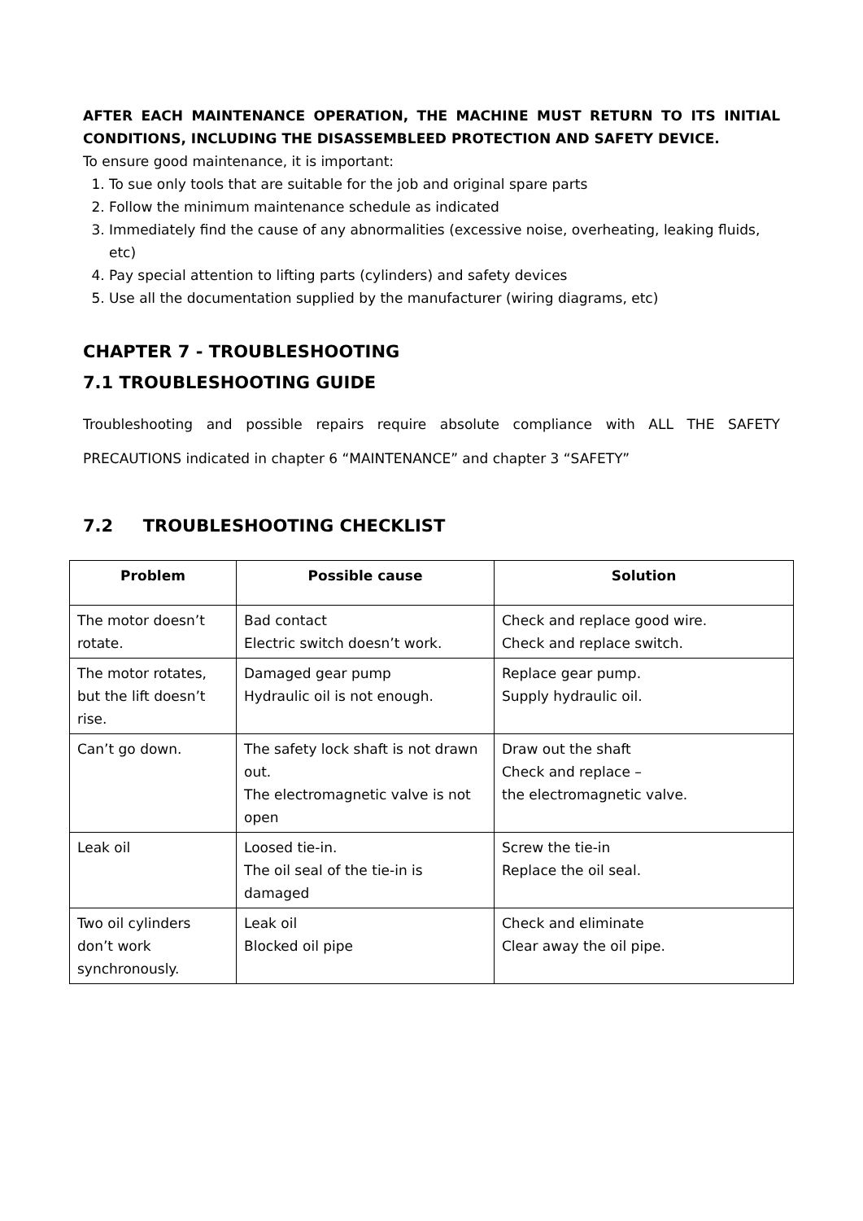AFTER EACH MAINTENANCE OPERATION, THE MACHINE MUST RETURN TO ITS INITIAL CONDITIONS, INCLUDING THE DISASSEMBLEED PROTECTION AND SAFETY DEVICE.
To ensure good maintenance, it is important:
1. To sue only tools that are suitable for the job and original spare parts
2. Follow the minimum maintenance schedule as indicated
3. Immediately find the cause of any abnormalities (excessive noise, overheating, leaking fluids, etc)
4. Pay special attention to lifting parts (cylinders) and safety devices
5. Use all the documentation supplied by the manufacturer (wiring diagrams, etc)
CHAPTER 7 - TROUBLESHOOTING
7.1 TROUBLESHOOTING GUIDE
Troubleshooting and possible repairs require absolute compliance with ALL THE SAFETY PRECAUTIONS indicated in chapter 6 “MAINTENANCE” and chapter 3 “SAFETY”
7.2 TROUBLESHOOTING CHECKLIST
| Problem | Possible cause | Solution |
| --- | --- | --- |
| The motor doesn’t rotate. | Bad contact Electric switch doesn’t work. | Check and replace good wire. Check and replace switch. |
| The motor rotates, but the lift doesn’t rise. | Damaged gear pump Hydraulic oil is not enough. | Replace gear pump. Supply hydraulic oil. |
| Can’t go down. | The safety lock shaft is not drawn out. The electromagnetic valve is not open | Draw out the shaft Check and replace – the electromagnetic valve. |
| Leak oil | Loosed tie-in. The oil seal of the tie-in is damaged | Screw the tie-in Replace the oil seal. |
| Two oil cylinders don’t work synchronously. | Leak oil Blocked oil pipe | Check and eliminate Clear away the oil pipe. |